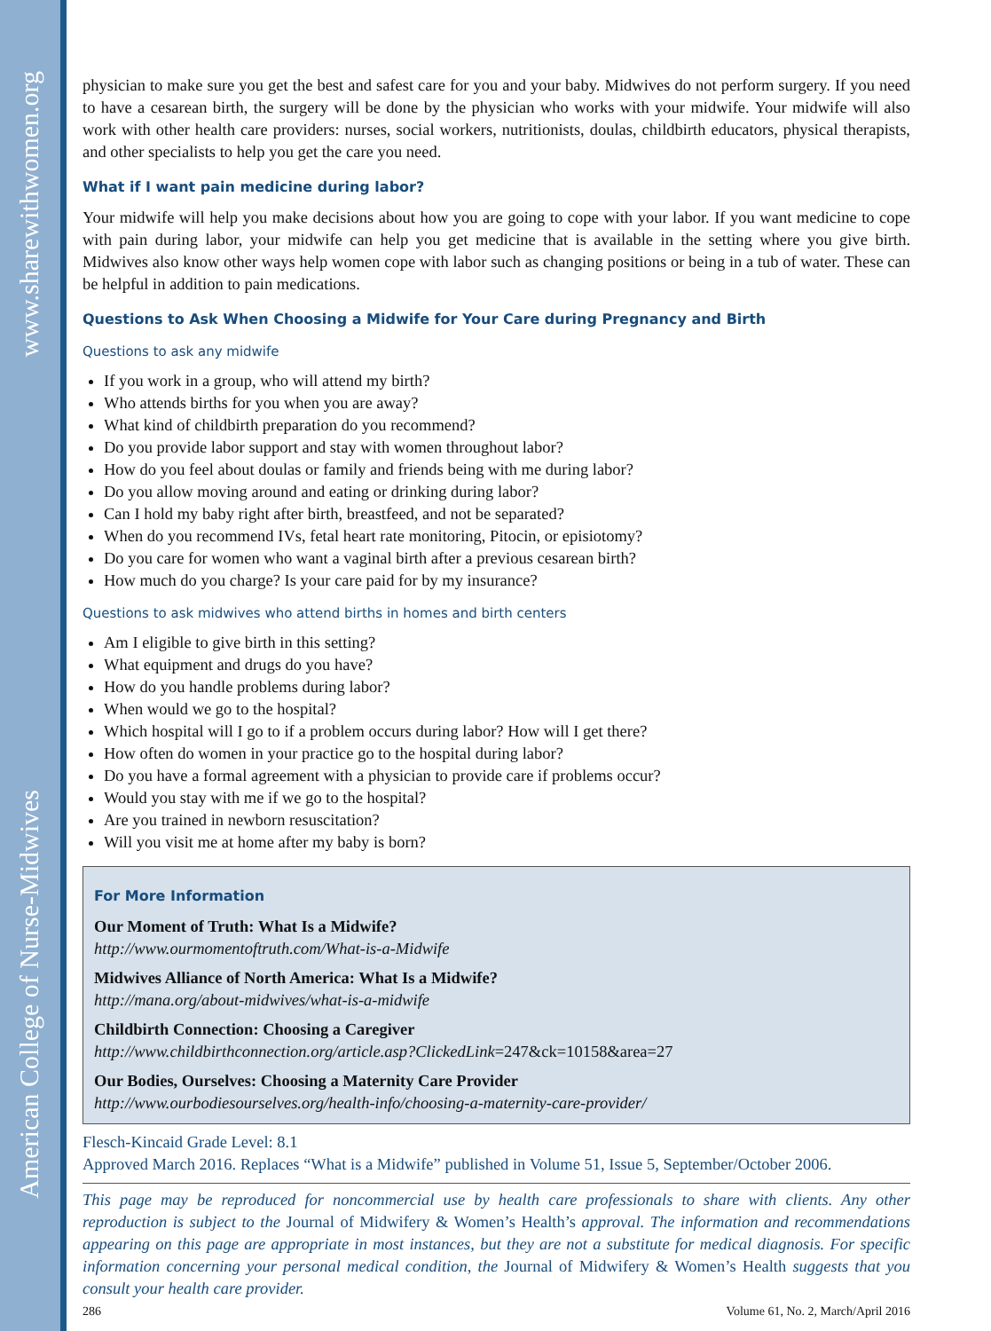www.sharewithwomen.org
American College of Nurse-Midwives
physician to make sure you get the best and safest care for you and your baby. Midwives do not perform surgery. If you need to have a cesarean birth, the surgery will be done by the physician who works with your midwife. Your midwife will also work with other health care providers: nurses, social workers, nutritionists, doulas, childbirth educators, physical therapists, and other specialists to help you get the care you need.
What if I want pain medicine during labor?
Your midwife will help you make decisions about how you are going to cope with your labor. If you want medicine to cope with pain during labor, your midwife can help you get medicine that is available in the setting where you give birth. Midwives also know other ways help women cope with labor such as changing positions or being in a tub of water. These can be helpful in addition to pain medications.
Questions to Ask When Choosing a Midwife for Your Care during Pregnancy and Birth
Questions to ask any midwife
If you work in a group, who will attend my birth?
Who attends births for you when you are away?
What kind of childbirth preparation do you recommend?
Do you provide labor support and stay with women throughout labor?
How do you feel about doulas or family and friends being with me during labor?
Do you allow moving around and eating or drinking during labor?
Can I hold my baby right after birth, breastfeed, and not be separated?
When do you recommend IVs, fetal heart rate monitoring, Pitocin, or episiotomy?
Do you care for women who want a vaginal birth after a previous cesarean birth?
How much do you charge? Is your care paid for by my insurance?
Questions to ask midwives who attend births in homes and birth centers
Am I eligible to give birth in this setting?
What equipment and drugs do you have?
How do you handle problems during labor?
When would we go to the hospital?
Which hospital will I go to if a problem occurs during labor? How will I get there?
How often do women in your practice go to the hospital during labor?
Do you have a formal agreement with a physician to provide care if problems occur?
Would you stay with me if we go to the hospital?
Are you trained in newborn resuscitation?
Will you visit me at home after my baby is born?
For More Information
Our Moment of Truth: What Is a Midwife?
http://www.ourmomentoftruth.com/What-is-a-Midwife
Midwives Alliance of North America: What Is a Midwife?
http://mana.org/about-midwives/what-is-a-midwife
Childbirth Connection: Choosing a Caregiver
http://www.childbirthconnection.org/article.asp?ClickedLink=247&ck=10158&area=27
Our Bodies, Ourselves: Choosing a Maternity Care Provider
http://www.ourbodiesourselves.org/health-info/choosing-a-maternity-care-provider/
Flesch-Kincaid Grade Level: 8.1
Approved March 2016. Replaces “What is a Midwife” published in Volume 51, Issue 5, September/October 2006.
This page may be reproduced for noncommercial use by health care professionals to share with clients. Any other reproduction is subject to the Journal of Midwifery & Women’s Health’s approval. The information and recommendations appearing on this page are appropriate in most instances, but they are not a substitute for medical diagnosis. For specific information concerning your personal medical condition, the Journal of Midwifery & Women’s Health suggests that you consult your health care provider.
286 Volume 61, No. 2, March/April 2016